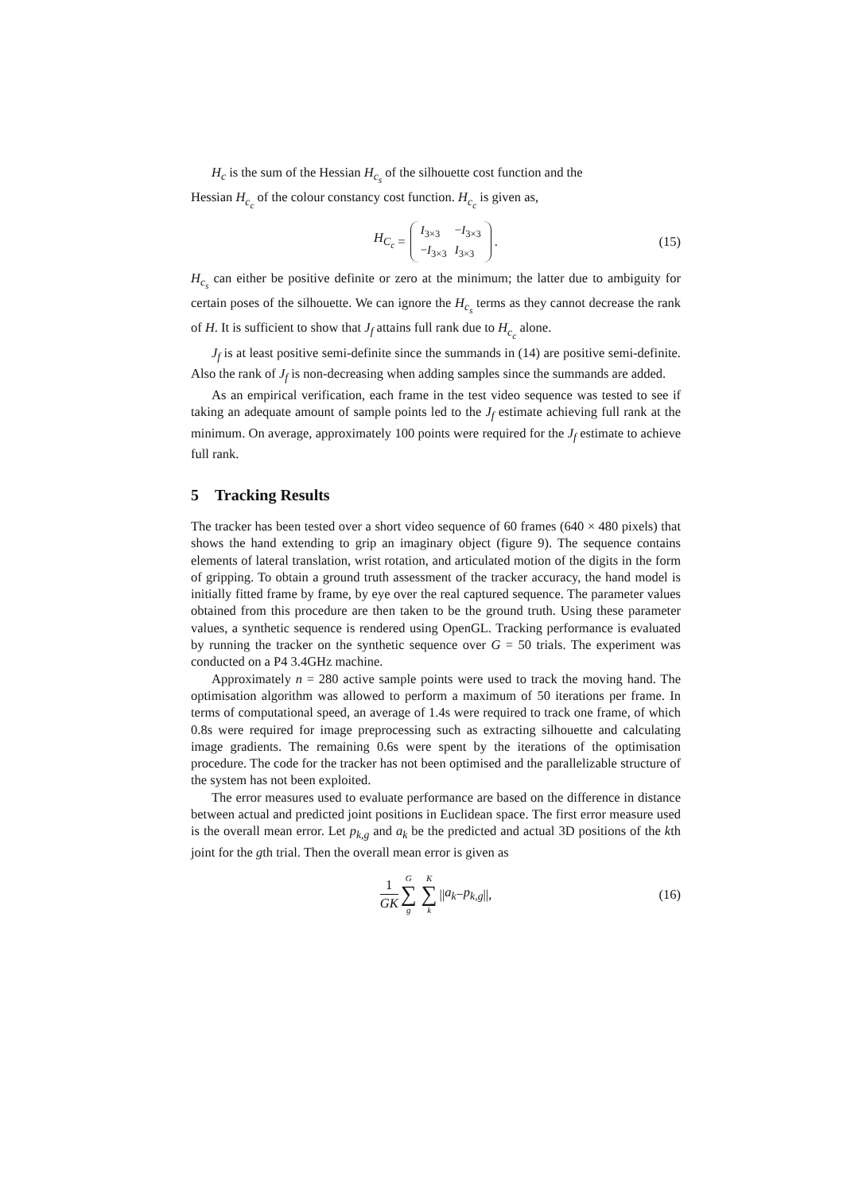H<sub>c</sub> is the sum of the Hessian H<sub>c<sub>s</sub></sub> of the silhouette cost function and the
Hessian H<sub>c<sub>c</sub></sub> of the colour constancy cost function. H<sub>c<sub>c</sub></sub> is given as,
H<sub>C<sub>c</sub></sub> =
| I<sub>3×3</sub> | − I<sub>3×3</sub> |
| − I<sub>3×3</sub> | I<sub>3×3</sub> |
. (15)
H<sub>c<sub>s</sub></sub> can either be positive definite or zero at the minimum; the latter due to ambiguity for certain poses of the silhouette. We can ignore the H<sub>c<sub>s</sub></sub> terms as they cannot decrease the rank of H. It is sufficient to show that J<sub>f</sub> attains full rank due to H<sub>c<sub>c</sub></sub> alone.
J<sub>f</sub> is at least positive semi-definite since the summands in (14) are positive semi-definite. Also the rank of J<sub>f</sub> is non-decreasing when adding samples since the summands are added.
As an empirical verification, each frame in the test video sequence was tested to see if taking an adequate amount of sample points led to the J<sub>f</sub> estimate achieving full rank at the minimum. On average, approximately 100 points were required for the J<sub>f</sub> estimate to achieve full rank.
5 Tracking Results
The tracker has been tested over a short video sequence of 60 frames (640 × 480 pixels) that shows the hand extending to grip an imaginary object (figure 9). The sequence contains elements of lateral translation, wrist rotation, and articulated motion of the digits in the form of gripping. To obtain a ground truth assessment of the tracker accuracy, the hand model is initially fitted frame by frame, by eye over the real captured sequence. The parameter values obtained from this procedure are then taken to be the ground truth. Using these parameter values, a synthetic sequence is rendered using OpenGL. Tracking performance is evaluated by running the tracker on the synthetic sequence over G = 50 trials. The experiment was conducted on a P4 3.4GHz machine.
Approximately n = 280 active sample points were used to track the moving hand. The optimisation algorithm was allowed to perform a maximum of 50 iterations per frame. In terms of computational speed, an average of 1.4s were required to track one frame, of which 0.8s were required for image preprocessing such as extracting silhouette and calculating image gradients. The remaining 0.6s were spent by the iterations of the optimisation procedure. The code for the tracker has not been optimised and the parallelizable structure of the system has not been exploited.
The error measures used to evaluate performance are based on the difference in distance between actual and predicted joint positions in Euclidean space. The first error measure used is the overall mean error. Let p<sub>k,g</sub> and a<sub>k</sub> be the predicted and actual 3D positions of the kth joint for the gth trial. Then the overall mean error is given as
1 GK G ∑ g K ∑ k || a<sub>k</sub> − p<sub>k,g</sub> ||, (16)